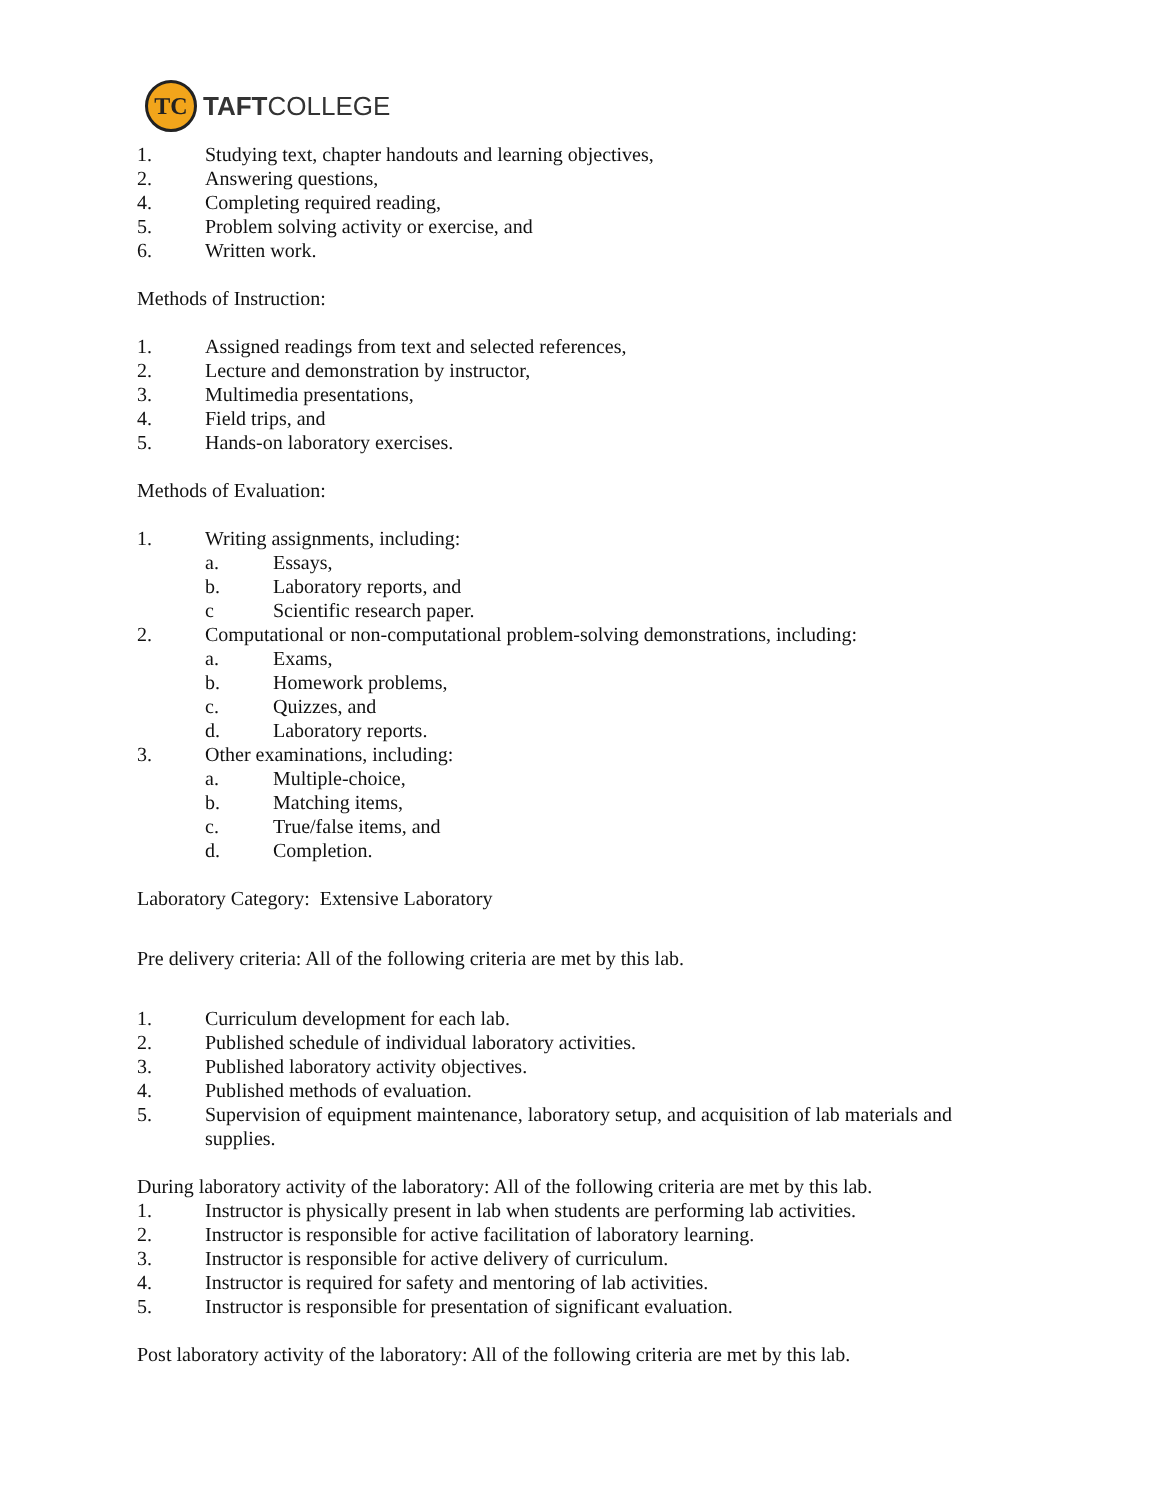TC
TAFTCOLLEGE
1. Studying text, chapter handouts and learning objectives,
2. Answering questions,
4. Completing required reading,
5. Problem solving activity or exercise, and
6. Written work.
Methods of Instruction:
1. Assigned readings from text and selected references,
2. Lecture and demonstration by instructor,
3. Multimedia presentations,
4. Field trips, and
5. Hands-on laboratory exercises.
Methods of Evaluation:
1. Writing assignments, including:
a. Essays,
b. Laboratory reports, and
c Scientific research paper.
2. Computational or non-computational problem-solving demonstrations, including:
a. Exams,
b. Homework problems,
c. Quizzes, and
d. Laboratory reports.
3. Other examinations, including:
a. Multiple-choice,
b. Matching items,
c. True/false items, and
d. Completion.
Laboratory Category: Extensive Laboratory
Pre delivery criteria: All of the following criteria are met by this lab.
1. Curriculum development for each lab.
2. Published schedule of individual laboratory activities.
3. Published laboratory activity objectives.
4. Published methods of evaluation.
5. Supervision of equipment maintenance, laboratory setup, and acquisition of lab materials and supplies.
During laboratory activity of the laboratory: All of the following criteria are met by this lab.
1. Instructor is physically present in lab when students are performing lab activities.
2. Instructor is responsible for active facilitation of laboratory learning.
3. Instructor is responsible for active delivery of curriculum.
4. Instructor is required for safety and mentoring of lab activities.
5. Instructor is responsible for presentation of significant evaluation.
Post laboratory activity of the laboratory: All of the following criteria are met by this lab.